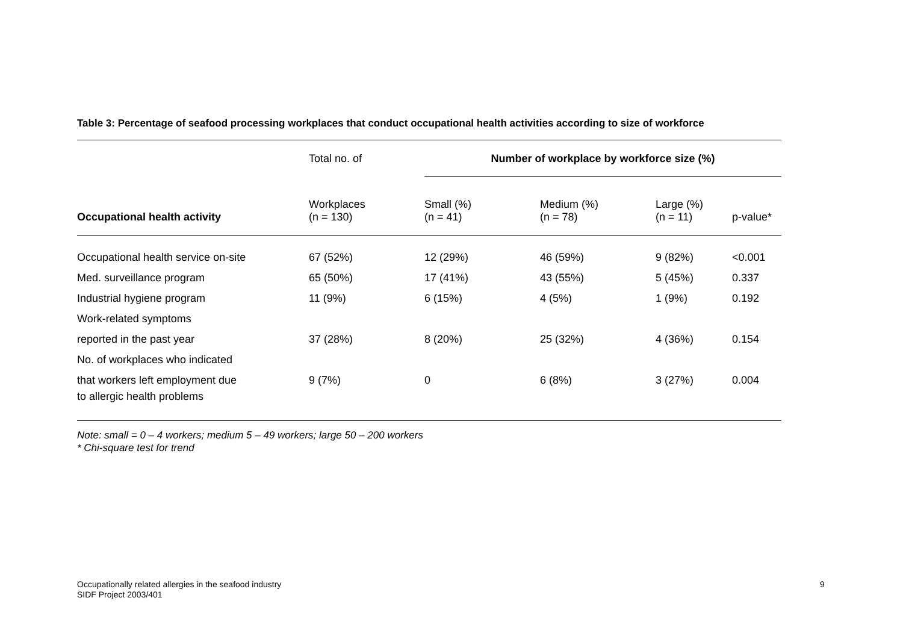Table 3: Percentage of seafood processing workplaces that conduct occupational health activities according to size of workforce
| | Total no. of | Number of workplace by workforce size (%) | | | |
| --- | --- | --- | --- | --- | --- |
| Occupational health activity | Workplaces (n = 130) | Small (%) (n = 41) | Medium (%) (n = 78) | Large (%) (n = 11) | p-value* |
| Occupational health service on-site | 67 (52%) | 12 (29%) | 46 (59%) | 9 (82%) | <0.001 |
| Med. surveillance program | 65 (50%) | 17 (41%) | 43 (55%) | 5 (45%) | 0.337 |
| Industrial hygiene program | 11 (9%) | 6 (15%) | 4 (5%) | 1 (9%) | 0.192 |
| Work-related symptoms | | | | | |
| reported in the past year | 37 (28%) | 8 (20%) | 25 (32%) | 4 (36%) | 0.154 |
| No. of workplaces who indicated | | | | | |
| that workers left employment due | 9 (7%) | 0 | 6 (8%) | 3 (27%) | 0.004 |
| to allergic health problems | | | | | |
Note: small = 0 – 4 workers; medium 5 – 49 workers; large 50 – 200 workers
* Chi-square test for trend
Occupationally related allergies in the seafood industry
SIDF Project 2003/401
9